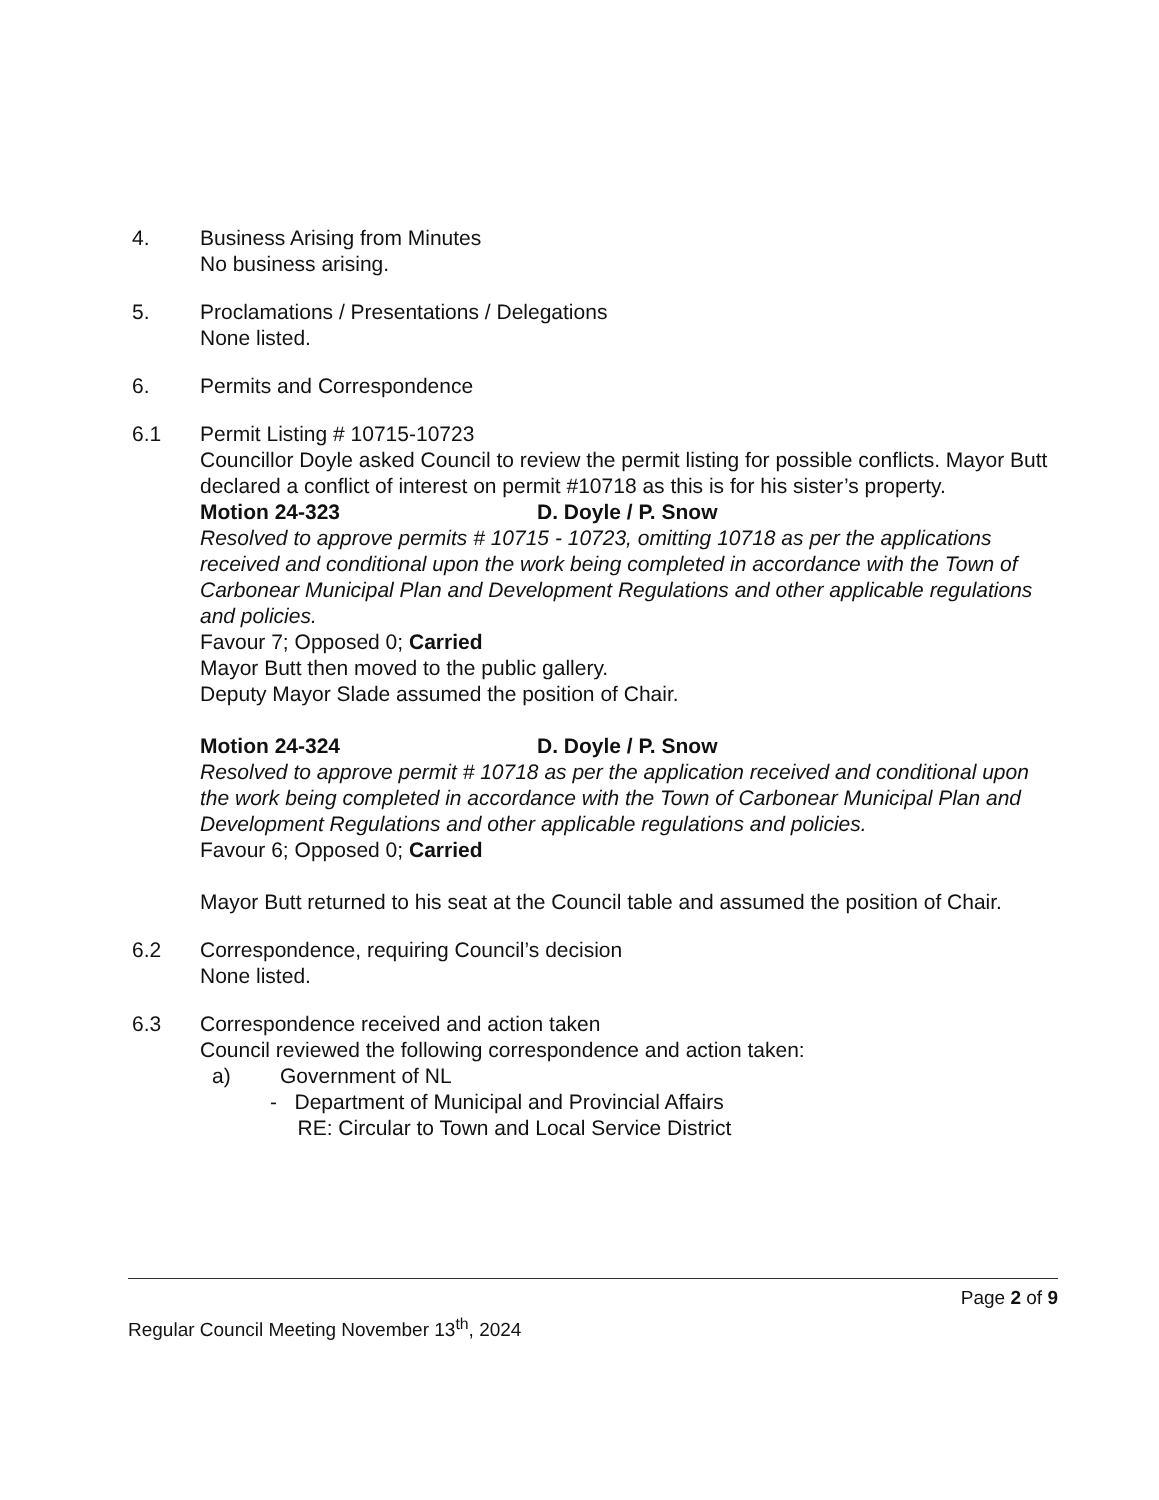4. Business Arising from Minutes
No business arising.
5. Proclamations / Presentations / Delegations
None listed.
6. Permits and Correspondence
6.1 Permit Listing # 10715-10723
Councillor Doyle asked Council to review the permit listing for possible conflicts. Mayor Butt declared a conflict of interest on permit #10718 as this is for his sister’s property.
Motion 24-323 D. Doyle / P. Snow
Resolved to approve permits # 10715 - 10723, omitting 10718 as per the applications received and conditional upon the work being completed in accordance with the Town of Carbonear Municipal Plan and Development Regulations and other applicable regulations and policies.
Favour 7; Opposed 0; Carried
Mayor Butt then moved to the public gallery.
Deputy Mayor Slade assumed the position of Chair.
Motion 24-324 D. Doyle / P. Snow
Resolved to approve permit # 10718 as per the application received and conditional upon the work being completed in accordance with the Town of Carbonear Municipal Plan and Development Regulations and other applicable regulations and policies.
Favour 6; Opposed 0; Carried
Mayor Butt returned to his seat at the Council table and assumed the position of Chair.
6.2 Correspondence, requiring Council’s decision
None listed.
6.3 Correspondence received and action taken
Council reviewed the following correspondence and action taken:
a) Government of NL
- Department of Municipal and Provincial Affairs
RE: Circular to Town and Local Service District
Page 2 of 9
Regular Council Meeting November 13<sup>th</sup>, 2024